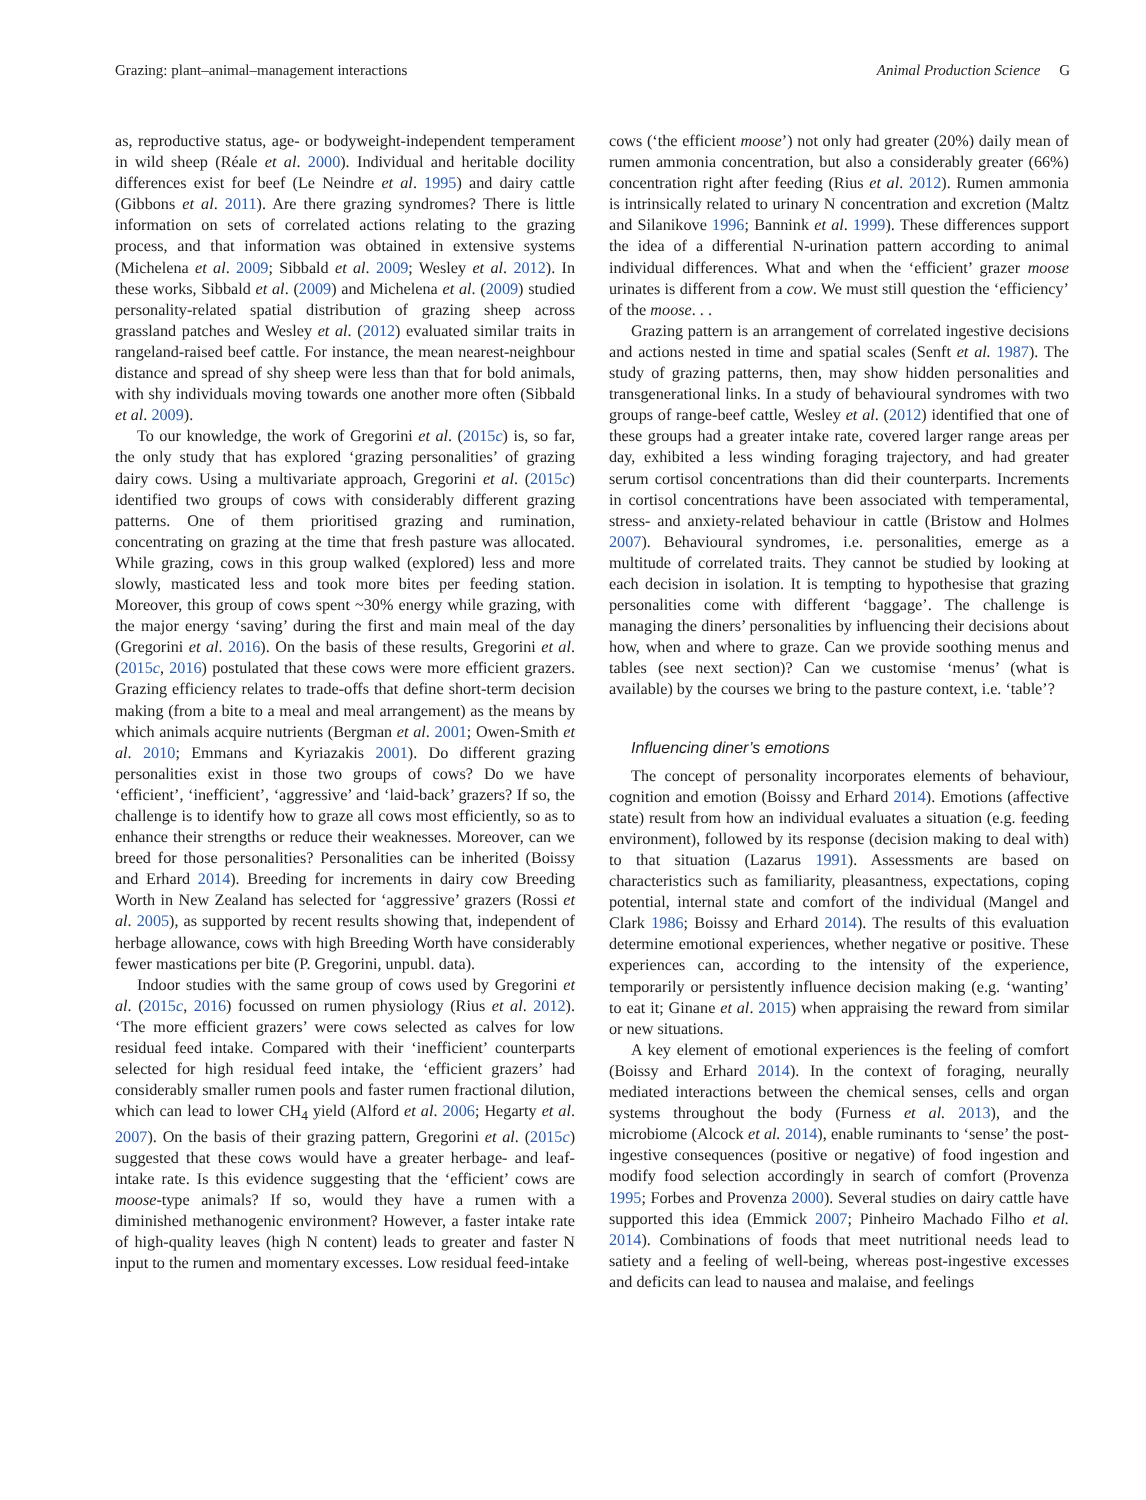Grazing: plant–animal–management interactions Animal Production Science G
as, reproductive status, age- or bodyweight-independent temperament in wild sheep (Réale et al. 2000). Individual and heritable docility differences exist for beef (Le Neindre et al. 1995) and dairy cattle (Gibbons et al. 2011). Are there grazing syndromes? There is little information on sets of correlated actions relating to the grazing process, and that information was obtained in extensive systems (Michelena et al. 2009; Sibbald et al. 2009; Wesley et al. 2012). In these works, Sibbald et al. (2009) and Michelena et al. (2009) studied personality-related spatial distribution of grazing sheep across grassland patches and Wesley et al. (2012) evaluated similar traits in rangeland-raised beef cattle. For instance, the mean nearest-neighbour distance and spread of shy sheep were less than that for bold animals, with shy individuals moving towards one another more often (Sibbald et al. 2009).
To our knowledge, the work of Gregorini et al. (2015c) is, so far, the only study that has explored ‘grazing personalities’ of grazing dairy cows. Using a multivariate approach, Gregorini et al. (2015c) identified two groups of cows with considerably different grazing patterns. One of them prioritised grazing and rumination, concentrating on grazing at the time that fresh pasture was allocated. While grazing, cows in this group walked (explored) less and more slowly, masticated less and took more bites per feeding station. Moreover, this group of cows spent ~30% energy while grazing, with the major energy ‘saving’ during the first and main meal of the day (Gregorini et al. 2016). On the basis of these results, Gregorini et al. (2015c, 2016) postulated that these cows were more efficient grazers. Grazing efficiency relates to trade-offs that define short-term decision making (from a bite to a meal and meal arrangement) as the means by which animals acquire nutrients (Bergman et al. 2001; Owen-Smith et al. 2010; Emmans and Kyriazakis 2001). Do different grazing personalities exist in those two groups of cows? Do we have ‘efficient’, ‘inefficient’, ‘aggressive’ and ‘laid-back’ grazers? If so, the challenge is to identify how to graze all cows most efficiently, so as to enhance their strengths or reduce their weaknesses. Moreover, can we breed for those personalities? Personalities can be inherited (Boissy and Erhard 2014). Breeding for increments in dairy cow Breeding Worth in New Zealand has selected for ‘aggressive’ grazers (Rossi et al. 2005), as supported by recent results showing that, independent of herbage allowance, cows with high Breeding Worth have considerably fewer mastications per bite (P. Gregorini, unpubl. data).
Indoor studies with the same group of cows used by Gregorini et al. (2015c, 2016) focussed on rumen physiology (Rius et al. 2012). ‘The more efficient grazers’ were cows selected as calves for low residual feed intake. Compared with their ‘inefficient’ counterparts selected for high residual feed intake, the ‘efficient grazers’ had considerably smaller rumen pools and faster rumen fractional dilution, which can lead to lower CH<sub>4</sub> yield (Alford et al. 2006; Hegarty et al. 2007). On the basis of their grazing pattern, Gregorini et al. (2015c) suggested that these cows would have a greater herbage- and leaf-intake rate. Is this evidence suggesting that the ‘efficient’ cows are moose-type animals? If so, would they have a rumen with a diminished methanogenic environment? However, a faster intake rate of high-quality leaves (high N content) leads to greater and faster N input to the rumen and momentary excesses. Low residual feed-intake
cows (‘the efficient moose’) not only had greater (20%) daily mean of rumen ammonia concentration, but also a considerably greater (66%) concentration right after feeding (Rius et al. 2012). Rumen ammonia is intrinsically related to urinary N concentration and excretion (Maltz and Silanikove 1996; Bannink et al. 1999). These differences support the idea of a differential N-urination pattern according to animal individual differences. What and when the ‘efficient’ grazer moose urinates is different from a cow. We must still question the ‘efficiency’ of the moose. . .
Grazing pattern is an arrangement of correlated ingestive decisions and actions nested in time and spatial scales (Senft et al. 1987). The study of grazing patterns, then, may show hidden personalities and transgenerational links. In a study of behavioural syndromes with two groups of range-beef cattle, Wesley et al. (2012) identified that one of these groups had a greater intake rate, covered larger range areas per day, exhibited a less winding foraging trajectory, and had greater serum cortisol concentrations than did their counterparts. Increments in cortisol concentrations have been associated with temperamental, stress- and anxiety-related behaviour in cattle (Bristow and Holmes 2007). Behavioural syndromes, i.e. personalities, emerge as a multitude of correlated traits. They cannot be studied by looking at each decision in isolation. It is tempting to hypothesise that grazing personalities come with different ‘baggage’. The challenge is managing the diners’ personalities by influencing their decisions about how, when and where to graze. Can we provide soothing menus and tables (see next section)? Can we customise ‘menus’ (what is available) by the courses we bring to the pasture context, i.e. ‘table’?
Influencing diner’s emotions
The concept of personality incorporates elements of behaviour, cognition and emotion (Boissy and Erhard 2014). Emotions (affective state) result from how an individual evaluates a situation (e.g. feeding environment), followed by its response (decision making to deal with) to that situation (Lazarus 1991). Assessments are based on characteristics such as familiarity, pleasantness, expectations, coping potential, internal state and comfort of the individual (Mangel and Clark 1986; Boissy and Erhard 2014). The results of this evaluation determine emotional experiences, whether negative or positive. These experiences can, according to the intensity of the experience, temporarily or persistently influence decision making (e.g. ‘wanting’ to eat it; Ginane et al. 2015) when appraising the reward from similar or new situations.
A key element of emotional experiences is the feeling of comfort (Boissy and Erhard 2014). In the context of foraging, neurally mediated interactions between the chemical senses, cells and organ systems throughout the body (Furness et al. 2013), and the microbiome (Alcock et al. 2014), enable ruminants to ‘sense’ the post-ingestive consequences (positive or negative) of food ingestion and modify food selection accordingly in search of comfort (Provenza 1995; Forbes and Provenza 2000). Several studies on dairy cattle have supported this idea (Emmick 2007; Pinheiro Machado Filho et al. 2014). Combinations of foods that meet nutritional needs lead to satiety and a feeling of well-being, whereas post-ingestive excesses and deficits can lead to nausea and malaise, and feelings